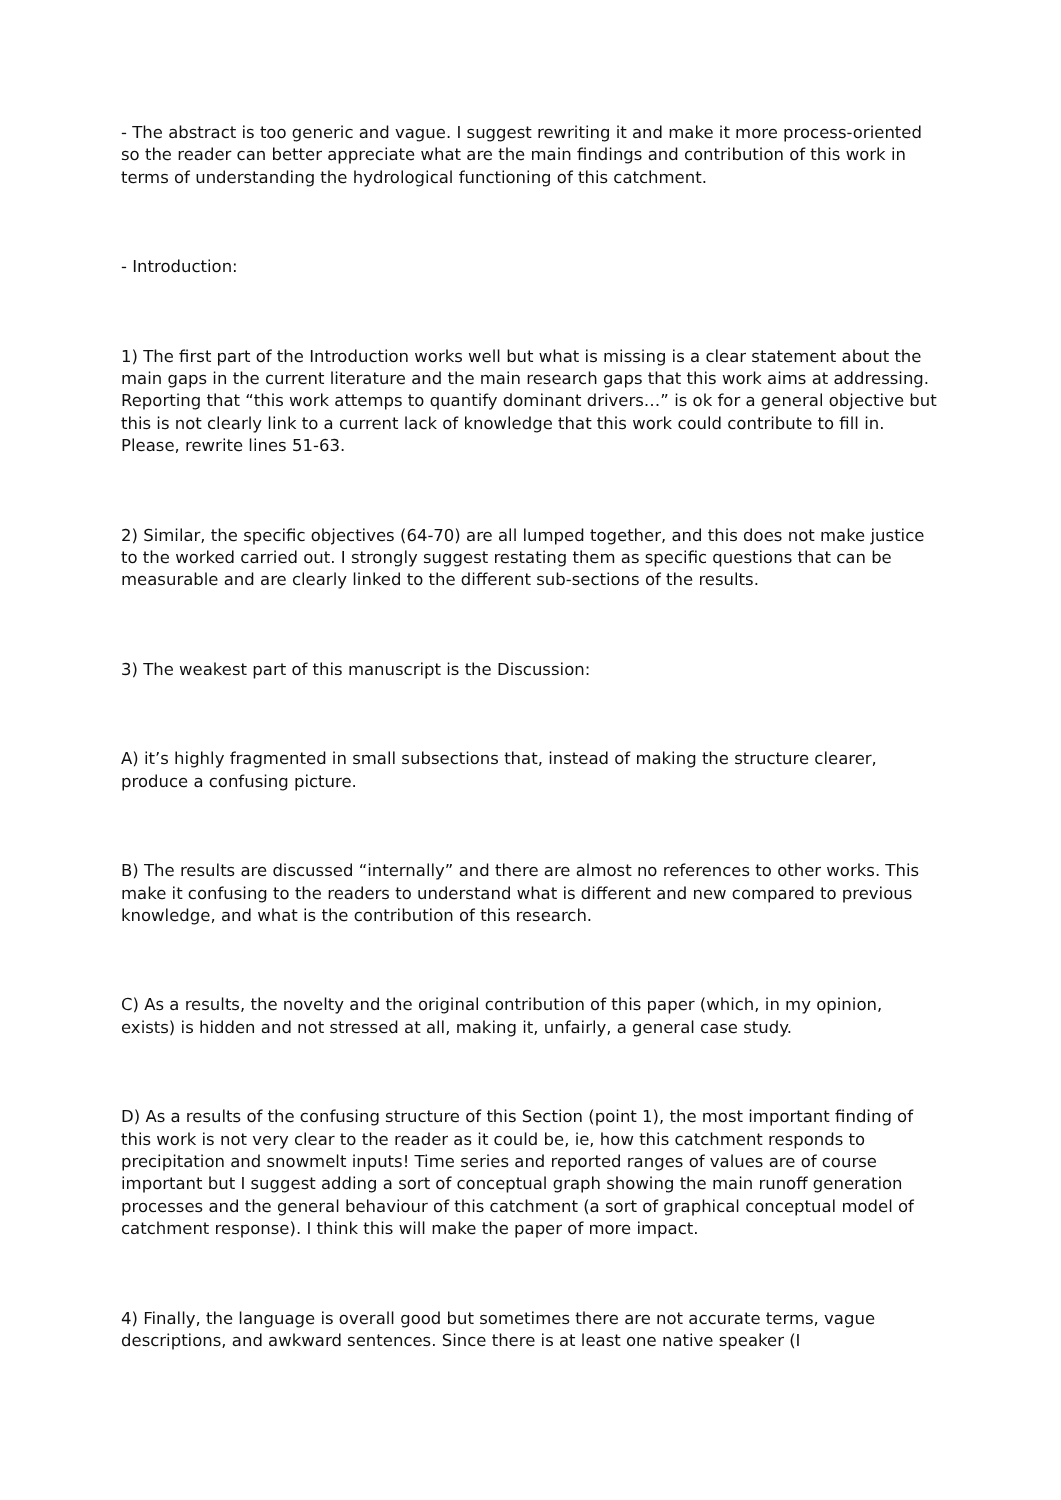- The abstract is too generic and vague. I suggest rewriting it and make it more process-oriented so the reader can better appreciate what are the main findings and contribution of this work in terms of understanding the hydrological functioning of this catchment.
- Introduction:
1) The first part of the Introduction works well but what is missing is a clear statement about the main gaps in the current literature and the main research gaps that this work aims at addressing. Reporting that “this work attemps to quantify dominant drivers…” is ok for a general objective but this is not clearly link to a current lack of knowledge that this work could contribute to fill in. Please, rewrite lines 51-63.
2) Similar, the specific objectives (64-70) are all lumped together, and this does not make justice to the worked carried out. I strongly suggest restating them as specific questions that can be measurable and are clearly linked to the different sub-sections of the results.
3) The weakest part of this manuscript is the Discussion:
A) it’s highly fragmented in small subsections that, instead of making the structure clearer, produce a confusing picture.
B) The results are discussed “internally” and there are almost no references to other works. This make it confusing to the readers to understand what is different and new compared to previous knowledge, and what is the contribution of this research.
C) As a results, the novelty and the original contribution of this paper (which, in my opinion, exists) is hidden and not stressed at all, making it, unfairly, a general case study.
D) As a results of the confusing structure of this Section (point 1), the most important finding of this work is not very clear to the reader as it could be, ie, how this catchment responds to precipitation and snowmelt inputs! Time series and reported ranges of values are of course important but I suggest adding a sort of conceptual graph showing the main runoff generation processes and the general behaviour of this catchment (a sort of graphical conceptual model of catchment response). I think this will make the paper of more impact.
4) Finally, the language is overall good but sometimes there are not accurate terms, vague descriptions, and awkward sentences. Since there is at least one native speaker (I